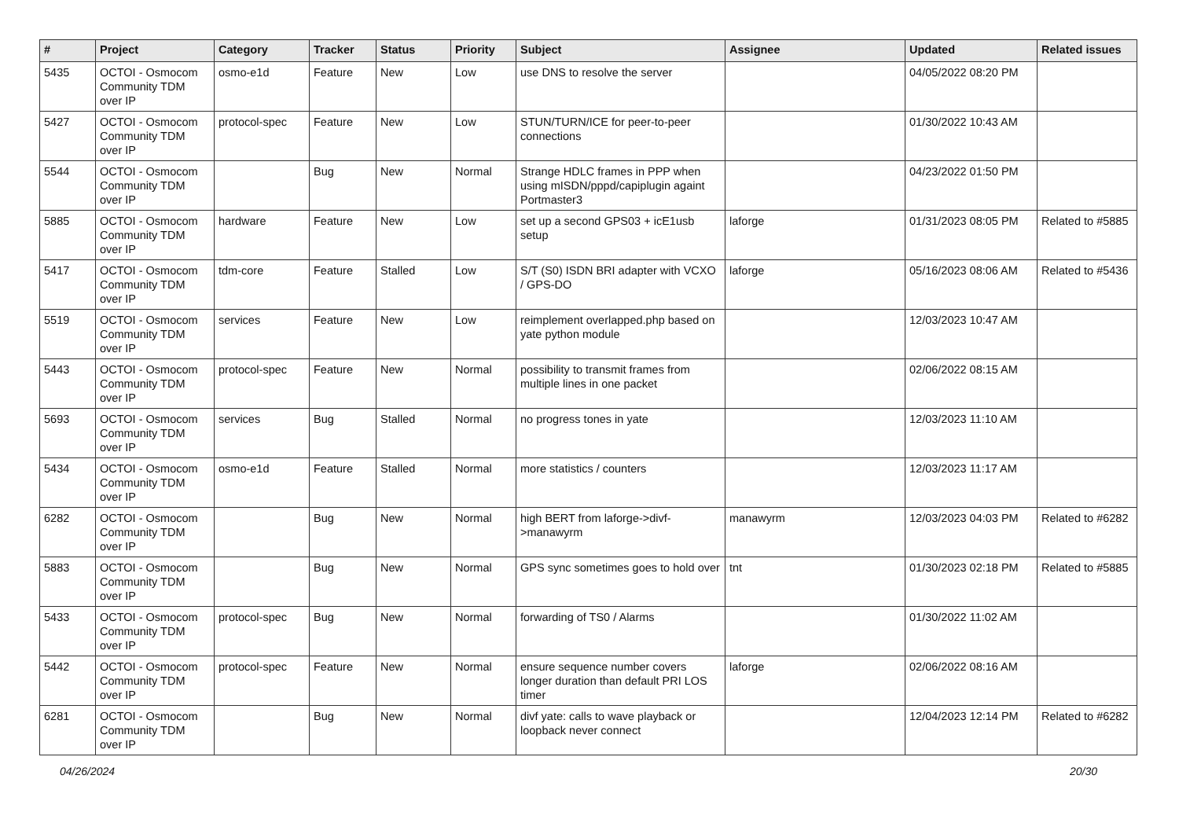| # | Project | Category | Tracker | Status | Priority | Subject | Assignee | Updated | Related issues |
| --- | --- | --- | --- | --- | --- | --- | --- | --- | --- |
| 5435 | OCTOI - Osmocom Community TDM over IP | osmo-e1d | Feature | New | Low | use DNS to resolve the server | | 04/05/2022 08:20 PM | |
| 5427 | OCTOI - Osmocom Community TDM over IP | protocol-spec | Feature | New | Low | STUN/TURN/ICE for peer-to-peer connections | | 01/30/2022 10:43 AM | |
| 5544 | OCTOI - Osmocom Community TDM over IP | | Bug | New | Normal | Strange HDLC frames in PPP when using mISDN/pppd/capiplugin againt Portmaster3 | | 04/23/2022 01:50 PM | |
| 5885 | OCTOI - Osmocom Community TDM over IP | hardware | Feature | New | Low | set up a second GPS03 + icE1usb setup | laforge | 01/31/2023 08:05 PM | Related to #5885 |
| 5417 | OCTOI - Osmocom Community TDM over IP | tdm-core | Feature | Stalled | Low | S/T (S0) ISDN BRI adapter with VCXO / GPS-DO | laforge | 05/16/2023 08:06 AM | Related to #5436 |
| 5519 | OCTOI - Osmocom Community TDM over IP | services | Feature | New | Low | reimplement overlapped.php based on yate python module | | 12/03/2023 10:47 AM | |
| 5443 | OCTOI - Osmocom Community TDM over IP | protocol-spec | Feature | New | Normal | possibility to transmit frames from multiple lines in one packet | | 02/06/2022 08:15 AM | |
| 5693 | OCTOI - Osmocom Community TDM over IP | services | Bug | Stalled | Normal | no progress tones in yate | | 12/03/2023 11:10 AM | |
| 5434 | OCTOI - Osmocom Community TDM over IP | osmo-e1d | Feature | Stalled | Normal | more statistics / counters | | 12/03/2023 11:17 AM | |
| 6282 | OCTOI - Osmocom Community TDM over IP | | Bug | New | Normal | high BERT from laforge->divf->manawyrm | manawyrm | 12/03/2023 04:03 PM | Related to #6282 |
| 5883 | OCTOI - Osmocom Community TDM over IP | | Bug | New | Normal | GPS sync sometimes goes to hold over | tnt | 01/30/2023 02:18 PM | Related to #5885 |
| 5433 | OCTOI - Osmocom Community TDM over IP | protocol-spec | Bug | New | Normal | forwarding of TS0 / Alarms | | 01/30/2022 11:02 AM | |
| 5442 | OCTOI - Osmocom Community TDM over IP | protocol-spec | Feature | New | Normal | ensure sequence number covers longer duration than default PRI LOS timer | laforge | 02/06/2022 08:16 AM | |
| 6281 | OCTOI - Osmocom Community TDM over IP | | Bug | New | Normal | divf yate: calls to wave playback or loopback never connect | | 12/04/2023 12:14 PM | Related to #6282 |
04/26/2024 20/30